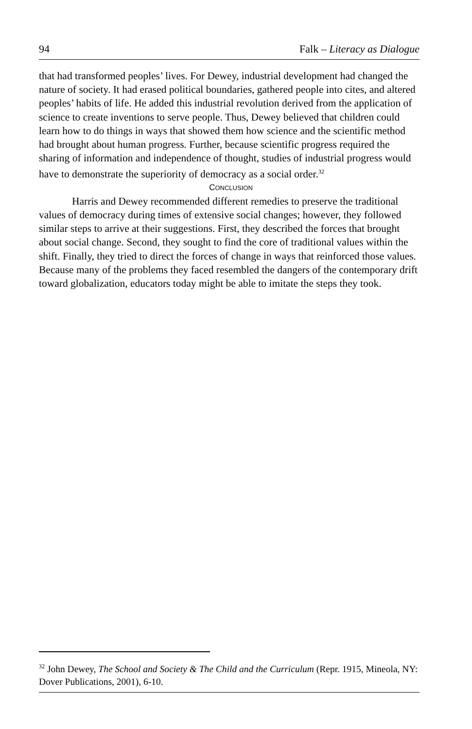94 Falk – Literacy as Dialogue
that had transformed peoples’ lives. For Dewey, industrial development had changed the nature of society. It had erased political boundaries, gathered people into cites, and altered peoples’ habits of life. He added this industrial revolution derived from the application of science to create inventions to serve people. Thus, Dewey believed that children could learn how to do things in ways that showed them how science and the scientific method had brought about human progress. Further, because scientific progress required the sharing of information and independence of thought, studies of industrial progress would have to demonstrate the superiority of democracy as a social order.<sup>32</sup>
CONCLUSION
Harris and Dewey recommended different remedies to preserve the traditional values of democracy during times of extensive social changes; however, they followed similar steps to arrive at their suggestions. First, they described the forces that brought about social change. Second, they sought to find the core of traditional values within the shift. Finally, they tried to direct the forces of change in ways that reinforced those values. Because many of the problems they faced resembled the dangers of the contemporary drift toward globalization, educators today might be able to imitate the steps they took.
<sup>32</sup> John Dewey, The School and Society & The Child and the Curriculum (Repr. 1915, Mineola, NY: Dover Publications, 2001), 6-10.